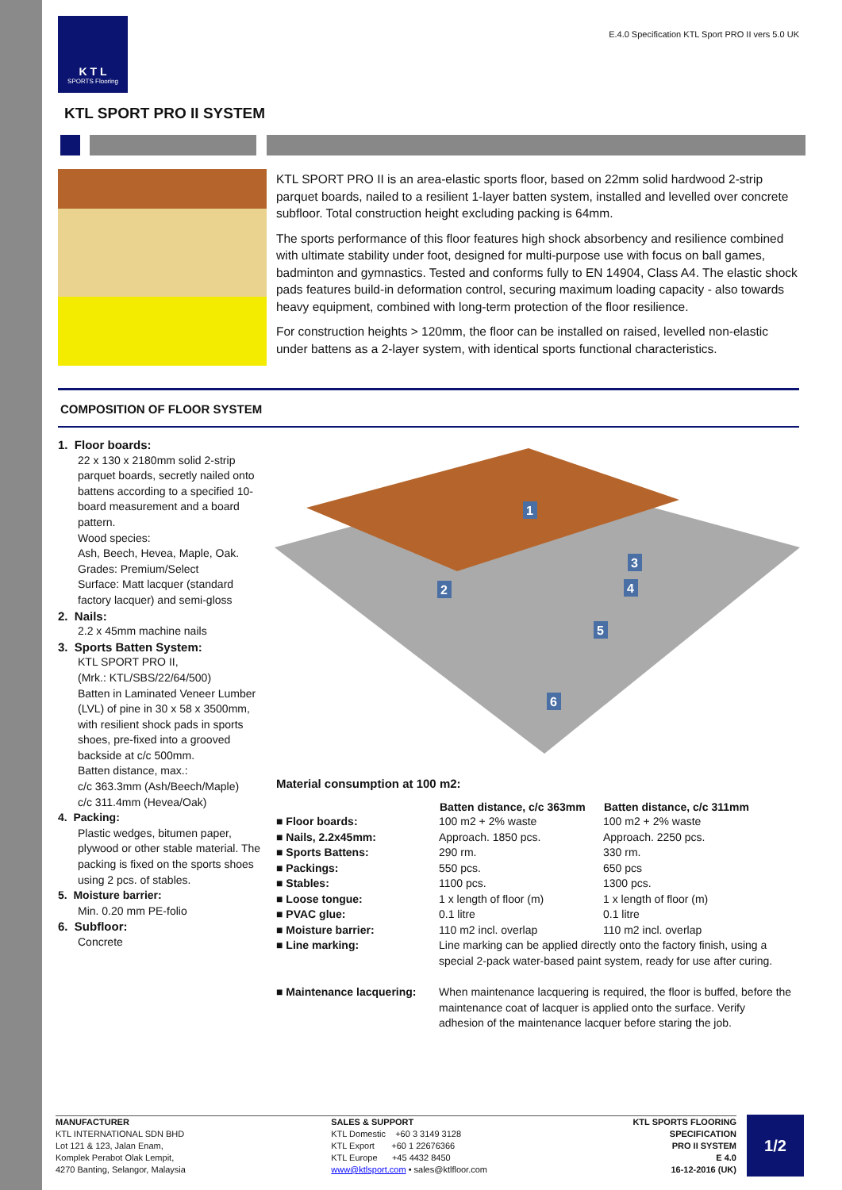K T L
SPORTS Flooring
E.4.0 Specification KTL Sport PRO II vers 5.0 UK
KTL SPORT PRO II SYSTEM
KTL SPORT PRO II is an area-elastic sports floor, based on 22mm solid hardwood 2-strip parquet boards, nailed to a resilient 1-layer batten system, installed and levelled over concrete subfloor. Total construction height excluding packing is 64mm.
The sports performance of this floor features high shock absorbency and resilience combined with ultimate stability under foot, designed for multi-purpose use with focus on ball games, badminton and gymnastics. Tested and conforms fully to EN 14904, Class A4. The elastic shock pads features build-in deformation control, securing maximum loading capacity - also towards heavy equipment, combined with long-term protection of the floor resilience.
For construction heights > 120mm, the floor can be installed on raised, levelled non-elastic under battens as a 2-layer system, with identical sports functional characteristics.
COMPOSITION OF FLOOR SYSTEM
1. Floor boards:
22 x 130 x 2180mm solid 2-strip parquet boards, secretly nailed onto battens according to a specified 10-board measurement and a board pattern.
Wood species:
Ash, Beech, Hevea, Maple, Oak.
Grades: Premium/Select
Surface: Matt lacquer (standard factory lacquer) and semi-gloss
2. Nails:
2.2 x 45mm machine nails
3. Sports Batten System:
KTL SPORT PRO II,
(Mrk.: KTL/SBS/22/64/500)
Batten in Laminated Veneer Lumber (LVL) of pine in 30 x 58 x 3500mm, with resilient shock pads in sports shoes, pre-fixed into a grooved backside at c/c 500mm.
Batten distance, max.:
c/c 363.3mm (Ash/Beech/Maple)
c/c 311.4mm (Hevea/Oak)
4. Packing:
Plastic wedges, bitumen paper, plywood or other stable material. The packing is fixed on the sports shoes using 2 pcs. of stables.
5. Moisture barrier:
Min. 0.20 mm PE-folio
6. Subfloor:
Concrete
1
2
3
4
5
6
Material consumption at 100 m2:
| | Batten distance, c/c 363mm | Batten distance, c/c 311mm |
| ■ Floor boards: | 100 m2 + 2% waste | 100 m2 + 2% waste |
| ■ Nails, 2.2x45mm: | Approach. 1850 pcs. | Approach. 2250 pcs. |
| ■ Sports Battens: | 290 rm. | 330 rm. |
| ■ Packings: | 550 pcs. | 650 pcs |
| ■ Stables: | 1100 pcs. | 1300 pcs. |
| ■ Loose tongue: | 1 x length of floor (m) | 1 x length of floor (m) |
| ■ PVAC glue: | 0.1 litre | 0.1 litre |
| ■ Moisture barrier: | 110 m2 incl. overlap | 110 m2 incl. overlap |
| ■ Line marking: | Line marking can be applied directly onto the factory finish, using a special 2-pack water-based paint system, ready for use after curing. | |
| ■ Maintenance lacquering: | When maintenance lacquering is required, the floor is buffed, before the maintenance coat of lacquer is applied onto the surface. Verify adhesion of the maintenance lacquer before staring the job. | |
MANUFACTURER
KTL INTERNATIONAL SDN BHD
Lot 121 & 123, Jalan Enam,
Komplek Perabot Olak Lempit,
4270 Banting, Selangor, Malaysia
SALES & SUPPORT
KTL Domestic +60 3 3149 3128
KTL Export +60 1 22676366
KTL Europe +45 4432 8450
www@ktlsport.com • sales@ktlfloor.com
KTL SPORTS FLOORING
SPECIFICATION
PRO II SYSTEM
E 4.0
16-12-2016 (UK)
1/2